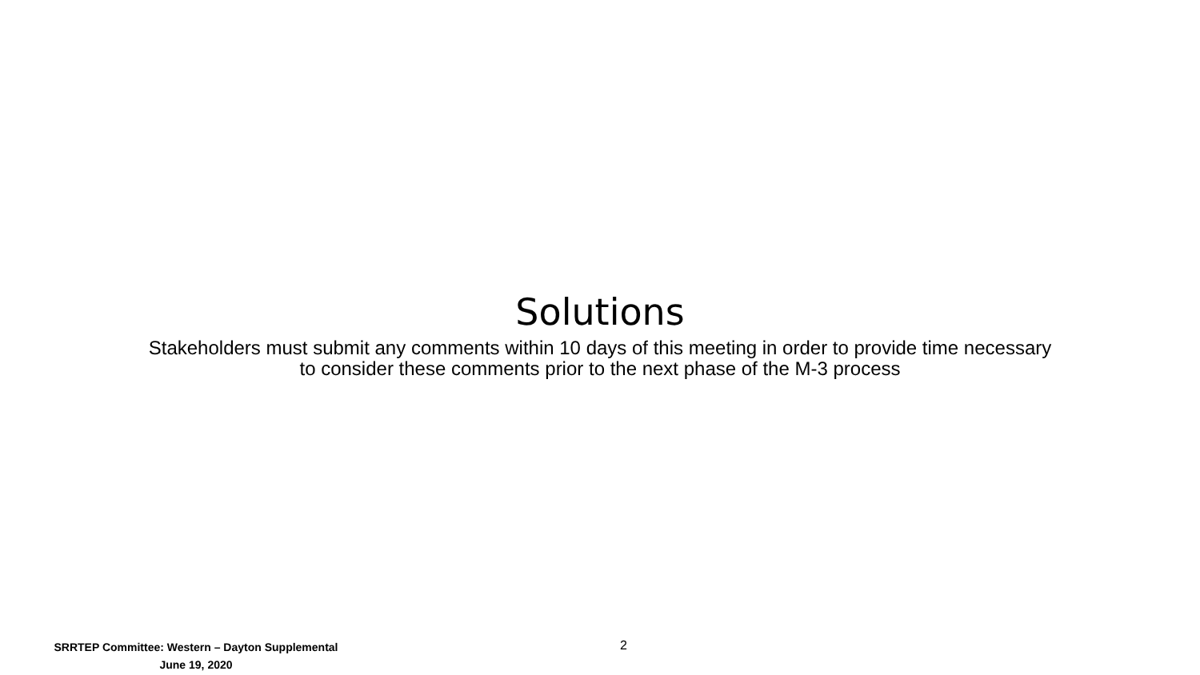Solutions
Stakeholders must submit any comments within 10 days of this meeting in order to provide time necessary
to consider these comments prior to the next phase of the M-3 process
SRRTEP Committee: Western – Dayton Supplemental
June 19, 2020
2